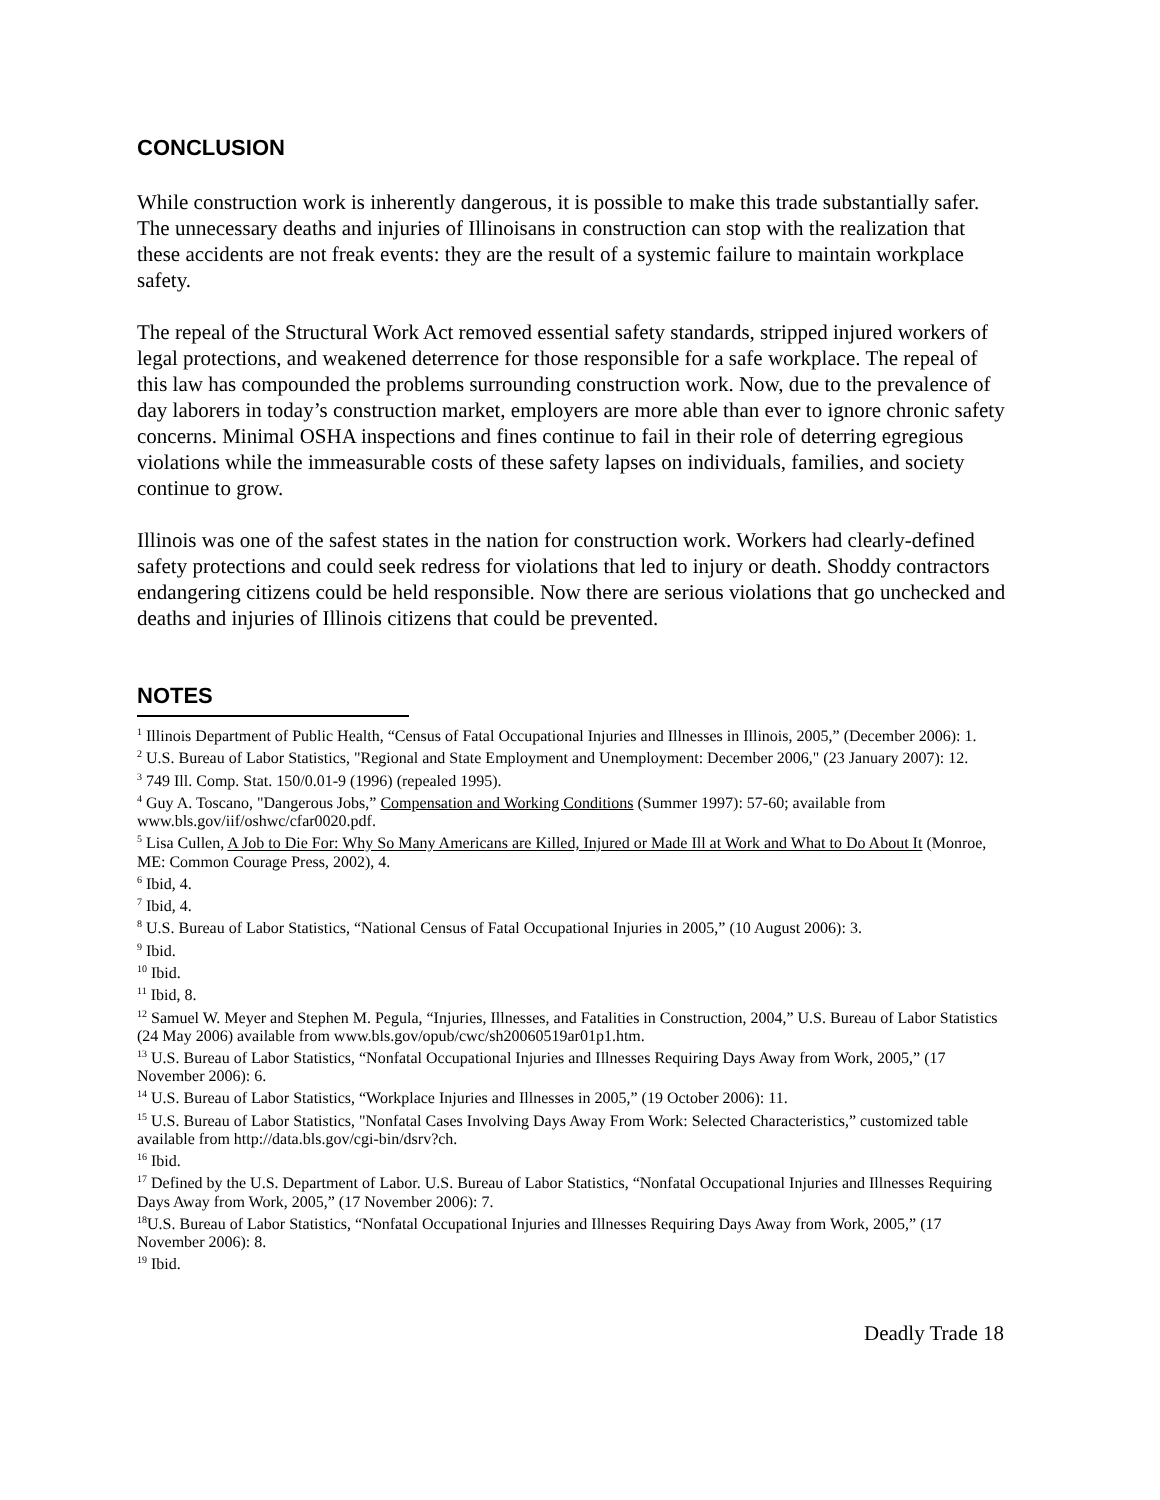CONCLUSION
While construction work is inherently dangerous, it is possible to make this trade substantially safer. The unnecessary deaths and injuries of Illinoisans in construction can stop with the realization that these accidents are not freak events: they are the result of a systemic failure to maintain workplace safety.
The repeal of the Structural Work Act removed essential safety standards, stripped injured workers of legal protections, and weakened deterrence for those responsible for a safe workplace. The repeal of this law has compounded the problems surrounding construction work. Now, due to the prevalence of day laborers in today’s construction market, employers are more able than ever to ignore chronic safety concerns. Minimal OSHA inspections and fines continue to fail in their role of deterring egregious violations while the immeasurable costs of these safety lapses on individuals, families, and society continue to grow.
Illinois was one of the safest states in the nation for construction work. Workers had clearly-defined safety protections and could seek redress for violations that led to injury or death. Shoddy contractors endangering citizens could be held responsible. Now there are serious violations that go unchecked and deaths and injuries of Illinois citizens that could be prevented.
NOTES
<sup>1</sup> Illinois Department of Public Health, “Census of Fatal Occupational Injuries and Illnesses in Illinois, 2005,” (December 2006): 1.
<sup>2</sup> U.S. Bureau of Labor Statistics, "Regional and State Employment and Unemployment: December 2006," (23 January 2007): 12.
<sup>3</sup> 749 Ill. Comp. Stat. 150/0.01-9 (1996) (repealed 1995).
<sup>4</sup> Guy A. Toscano, "Dangerous Jobs,” Compensation and Working Conditions (Summer 1997): 57-60; available from www.bls.gov/iif/oshwc/cfar0020.pdf.
<sup>5</sup> Lisa Cullen, A Job to Die For: Why So Many Americans are Killed, Injured or Made Ill at Work and What to Do About It (Monroe, ME: Common Courage Press, 2002), 4.
<sup>6</sup> Ibid, 4.
<sup>7</sup> Ibid, 4.
<sup>8</sup> U.S. Bureau of Labor Statistics, “National Census of Fatal Occupational Injuries in 2005,” (10 August 2006): 3.
<sup>9</sup> Ibid.
<sup>10</sup> Ibid.
<sup>11</sup> Ibid, 8.
<sup>12</sup> Samuel W. Meyer and Stephen M. Pegula, “Injuries, Illnesses, and Fatalities in Construction, 2004,” U.S. Bureau of Labor Statistics (24 May 2006) available from www.bls.gov/opub/cwc/sh20060519ar01p1.htm.
<sup>13</sup> U.S. Bureau of Labor Statistics, “Nonfatal Occupational Injuries and Illnesses Requiring Days Away from Work, 2005,” (17 November 2006): 6.
<sup>14</sup> U.S. Bureau of Labor Statistics, “Workplace Injuries and Illnesses in 2005,” (19 October 2006): 11.
<sup>15</sup> U.S. Bureau of Labor Statistics, "Nonfatal Cases Involving Days Away From Work: Selected Characteristics,” customized table available from http://data.bls.gov/cgi-bin/dsrv?ch.
<sup>16</sup> Ibid.
<sup>17</sup> Defined by the U.S. Department of Labor. U.S. Bureau of Labor Statistics, “Nonfatal Occupational Injuries and Illnesses Requiring Days Away from Work, 2005,” (17 November 2006): 7.
<sup>18</sup> U.S. Bureau of Labor Statistics, “Nonfatal Occupational Injuries and Illnesses Requiring Days Away from Work, 2005,” (17 November 2006): 8.
<sup>19</sup> Ibid.
Deadly Trade 18